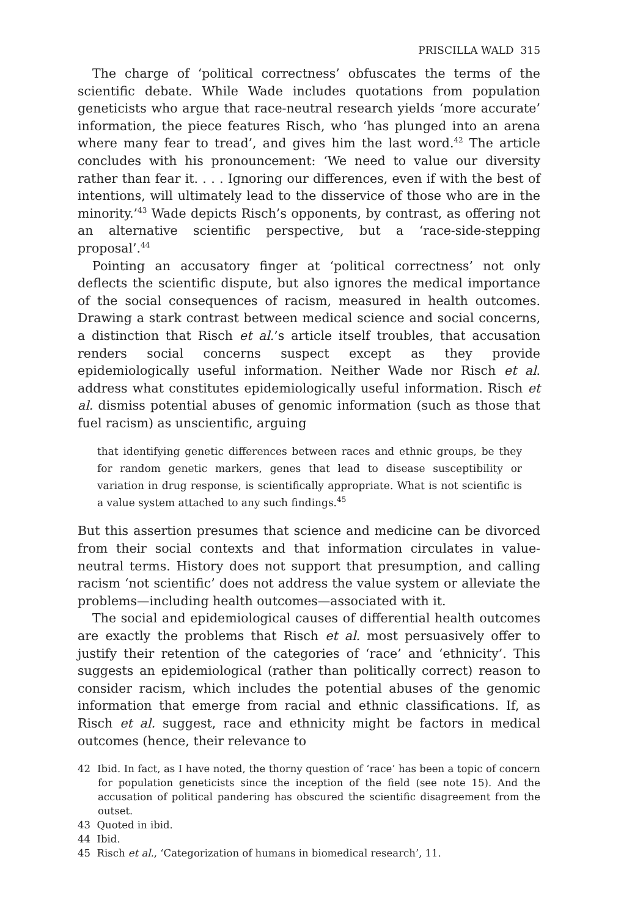PRISCILLA WALD 315
The charge of ‘political correctness’ obfuscates the terms of the scientific debate. While Wade includes quotations from population geneticists who argue that race-neutral research yields ‘more accurate’ information, the piece features Risch, who ‘has plunged into an arena where many fear to tread’, and gives him the last word.<sup>42</sup> The article concludes with his pronouncement: ‘We need to value our diversity rather than fear it. . . . Ignoring our differences, even if with the best of intentions, will ultimately lead to the disservice of those who are in the minority.’<sup>43</sup> Wade depicts Risch’s opponents, by contrast, as offering not an alternative scientific perspective, but a ‘race-side-stepping proposal’.<sup>44</sup>
Pointing an accusatory finger at ‘political correctness’ not only deflects the scientific dispute, but also ignores the medical importance of the social consequences of racism, measured in health outcomes. Drawing a stark contrast between medical science and social concerns, a distinction that Risch et al.’s article itself troubles, that accusation renders social concerns suspect except as they provide epidemiologically useful information. Neither Wade nor Risch et al. address what constitutes epidemiologically useful information. Risch et al. dismiss potential abuses of genomic information (such as those that fuel racism) as unscientific, arguing
that identifying genetic differences between races and ethnic groups, be they for random genetic markers, genes that lead to disease susceptibility or variation in drug response, is scientifically appropriate. What is not scientific is a value system attached to any such findings.<sup>45</sup>
But this assertion presumes that science and medicine can be divorced from their social contexts and that information circulates in value-neutral terms. History does not support that presumption, and calling racism ‘not scientific’ does not address the value system or alleviate the problems—including health outcomes—associated with it.
The social and epidemiological causes of differential health outcomes are exactly the problems that Risch et al. most persuasively offer to justify their retention of the categories of ‘race’ and ‘ethnicity’. This suggests an epidemiological (rather than politically correct) reason to consider racism, which includes the potential abuses of the genomic information that emerge from racial and ethnic classifications. If, as Risch et al. suggest, race and ethnicity might be factors in medical outcomes (hence, their relevance to
42 Ibid. In fact, as I have noted, the thorny question of ‘race’ has been a topic of concern for population geneticists since the inception of the field (see note 15). And the accusation of political pandering has obscured the scientific disagreement from the outset.
43 Quoted in ibid.
44 Ibid.
45 Risch et al., ‘Categorization of humans in biomedical research’, 11.